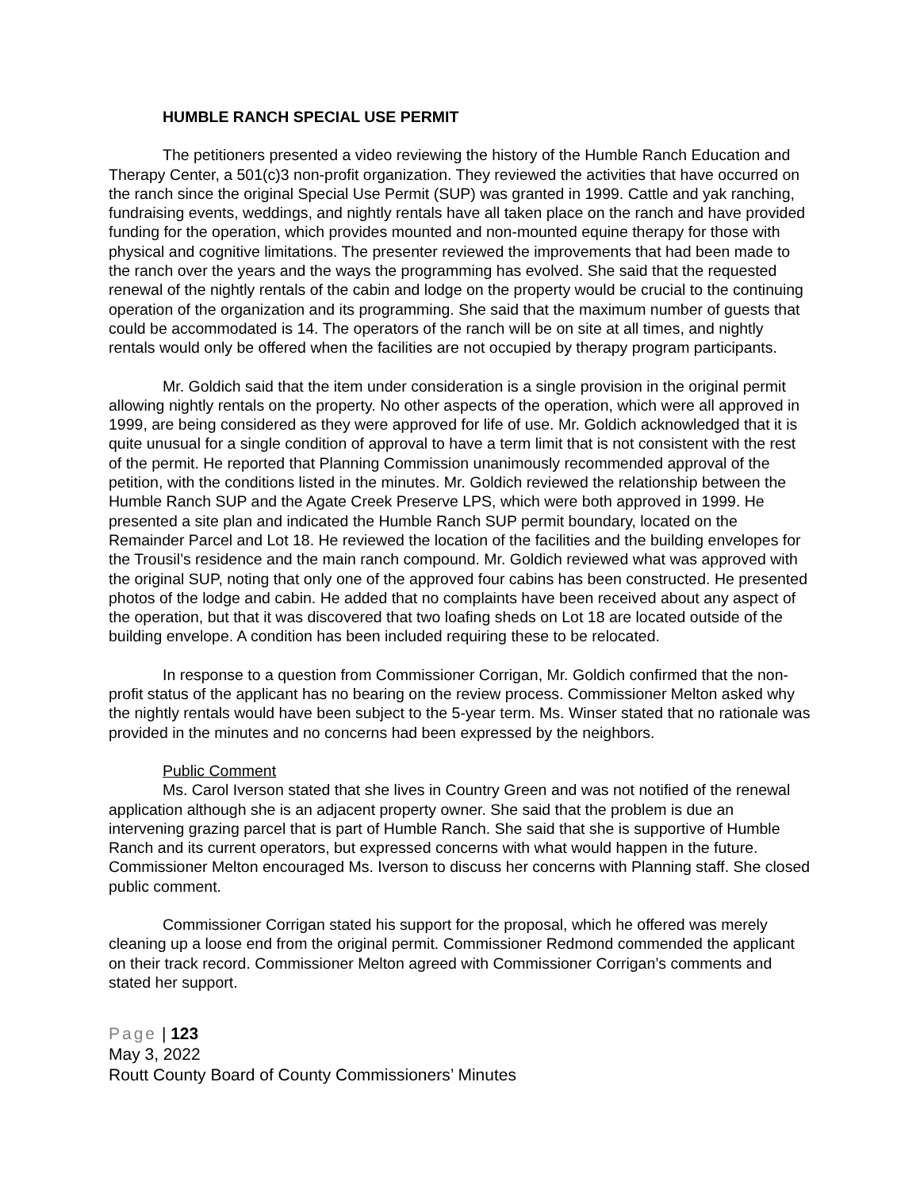HUMBLE RANCH SPECIAL USE PERMIT
The petitioners presented a video reviewing the history of the Humble Ranch Education and Therapy Center, a 501(c)3 non-profit organization. They reviewed the activities that have occurred on the ranch since the original Special Use Permit (SUP) was granted in 1999. Cattle and yak ranching, fundraising events, weddings, and nightly rentals have all taken place on the ranch and have provided funding for the operation, which provides mounted and non-mounted equine therapy for those with physical and cognitive limitations. The presenter reviewed the improvements that had been made to the ranch over the years and the ways the programming has evolved. She said that the requested renewal of the nightly rentals of the cabin and lodge on the property would be crucial to the continuing operation of the organization and its programming. She said that the maximum number of guests that could be accommodated is 14. The operators of the ranch will be on site at all times, and nightly rentals would only be offered when the facilities are not occupied by therapy program participants.
Mr. Goldich said that the item under consideration is a single provision in the original permit allowing nightly rentals on the property. No other aspects of the operation, which were all approved in 1999, are being considered as they were approved for life of use. Mr. Goldich acknowledged that it is quite unusual for a single condition of approval to have a term limit that is not consistent with the rest of the permit. He reported that Planning Commission unanimously recommended approval of the petition, with the conditions listed in the minutes. Mr. Goldich reviewed the relationship between the Humble Ranch SUP and the Agate Creek Preserve LPS, which were both approved in 1999. He presented a site plan and indicated the Humble Ranch SUP permit boundary, located on the Remainder Parcel and Lot 18. He reviewed the location of the facilities and the building envelopes for the Trousil’s residence and the main ranch compound. Mr. Goldich reviewed what was approved with the original SUP, noting that only one of the approved four cabins has been constructed. He presented photos of the lodge and cabin. He added that no complaints have been received about any aspect of the operation, but that it was discovered that two loafing sheds on Lot 18 are located outside of the building envelope. A condition has been included requiring these to be relocated.
In response to a question from Commissioner Corrigan, Mr. Goldich confirmed that the non-profit status of the applicant has no bearing on the review process. Commissioner Melton asked why the nightly rentals would have been subject to the 5-year term. Ms. Winser stated that no rationale was provided in the minutes and no concerns had been expressed by the neighbors.
Public Comment
Ms. Carol Iverson stated that she lives in Country Green and was not notified of the renewal application although she is an adjacent property owner. She said that the problem is due an intervening grazing parcel that is part of Humble Ranch. She said that she is supportive of Humble Ranch and its current operators, but expressed concerns with what would happen in the future. Commissioner Melton encouraged Ms. Iverson to discuss her concerns with Planning staff. She closed public comment.
Commissioner Corrigan stated his support for the proposal, which he offered was merely cleaning up a loose end from the original permit. Commissioner Redmond commended the applicant on their track record. Commissioner Melton agreed with Commissioner Corrigan’s comments and stated her support.
Page | 123
May 3, 2022
Routt County Board of County Commissioners’ Minutes